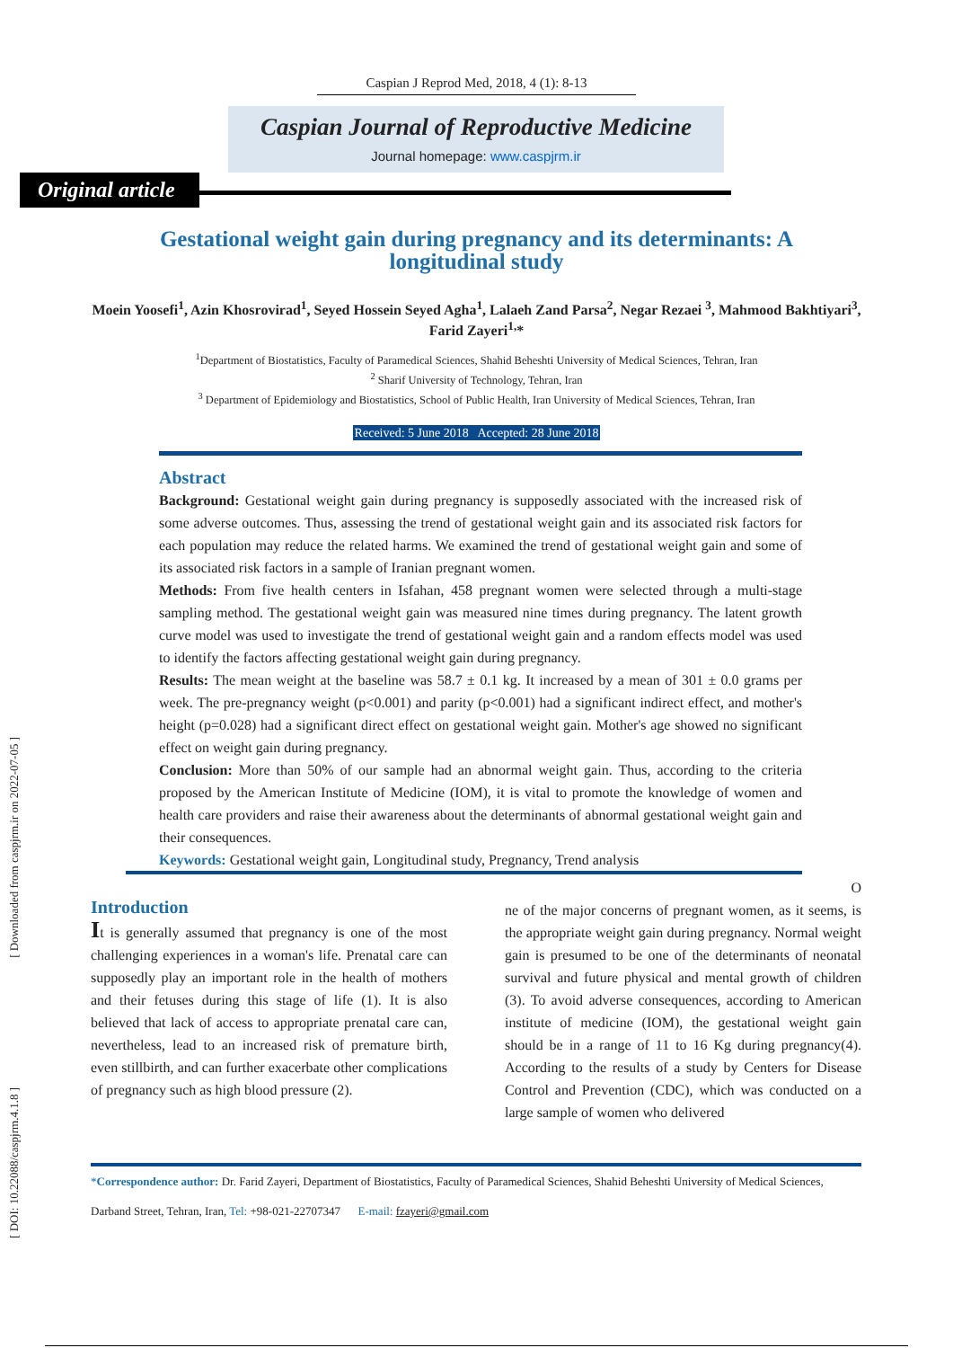[ Downloaded from caspjrm.ir on 2022-07-05 ]
[ DOI: 10.22088/caspjrm.4.1.8 ]
Caspian J Reprod Med, 2018, 4 (1): 8-13
Caspian Journal of Reproductive Medicine
Journal homepage: www.caspjrm.ir
Original article
Gestational weight gain during pregnancy and its determinants: A longitudinal study
Moein Yoosefi<sup>1</sup>, Azin Khosrovirad<sup>1</sup>, Seyed Hossein Seyed Agha<sup>1</sup>, Lalaeh Zand Parsa<sup>2</sup>, Negar Rezaei <sup>3</sup>, Mahmood Bakhtiyari<sup>3</sup>, Farid Zayeri<sup>1,</sup>*
<sup>1</sup> Department of Biostatistics, Faculty of Paramedical Sciences, Shahid Beheshti University of Medical Sciences, Tehran, Iran
<sup>2</sup> Sharif University of Technology, Tehran, Iran
<sup>3</sup> Department of Epidemiology and Biostatistics, School of Public Health, Iran University of Medical Sciences, Tehran, Iran
Received: 5 June 2018 Accepted: 28 June 2018
Abstract
Background: Gestational weight gain during pregnancy is supposedly associated with the increased risk of some adverse outcomes. Thus, assessing the trend of gestational weight gain and its associated risk factors for each population may reduce the related harms. We examined the trend of gestational weight gain and some of its associated risk factors in a sample of Iranian pregnant women.
Methods: From five health centers in Isfahan, 458 pregnant women were selected through a multi-stage sampling method. The gestational weight gain was measured nine times during pregnancy. The latent growth curve model was used to investigate the trend of gestational weight gain and a random effects model was used to identify the factors affecting gestational weight gain during pregnancy.
Results: The mean weight at the baseline was 58.7 ± 0.1 kg. It increased by a mean of 301 ± 0.0 grams per week. The pre-pregnancy weight (p<0.001) and parity (p<0.001) had a significant indirect effect, and mother's height (p=0.028) had a significant direct effect on gestational weight gain. Mother's age showed no significant effect on weight gain during pregnancy.
Conclusion: More than 50% of our sample had an abnormal weight gain. Thus, according to the criteria proposed by the American Institute of Medicine (IOM), it is vital to promote the knowledge of women and health care providers and raise their awareness about the determinants of abnormal gestational weight gain and their consequences.
Keywords: Gestational weight gain, Longitudinal study, Pregnancy, Trend analysis
Introduction
It is generally assumed that pregnancy is one of the most challenging experiences in a woman's life. Prenatal care can supposedly play an important role in the health of mothers and their fetuses during this stage of life (1). It is also believed that lack of access to appropriate prenatal care can, nevertheless, lead to an increased risk of premature birth, even stillbirth, and can further exacerbate other complications of pregnancy such as high blood pressure (2).
O
ne of the major concerns of pregnant women, as it seems, is the appropriate weight gain during pregnancy. Normal weight gain is presumed to be one of the determinants of neonatal survival and future physical and mental growth of children (3). To avoid adverse consequences, according to American institute of medicine (IOM), the gestational weight gain should be in a range of 11 to 16 Kg during pregnancy(4). According to the results of a study by Centers for Disease Control and Prevention (CDC), which was conducted on a large sample of women who delivered
*Correspondence author: Dr. Farid Zayeri, Department of Biostatistics, Faculty of Paramedical Sciences, Shahid Beheshti University of Medical Sciences, Darband Street, Tehran, Iran, Tel: +98-021-22707347 E-mail: fzayeri@gmail.com